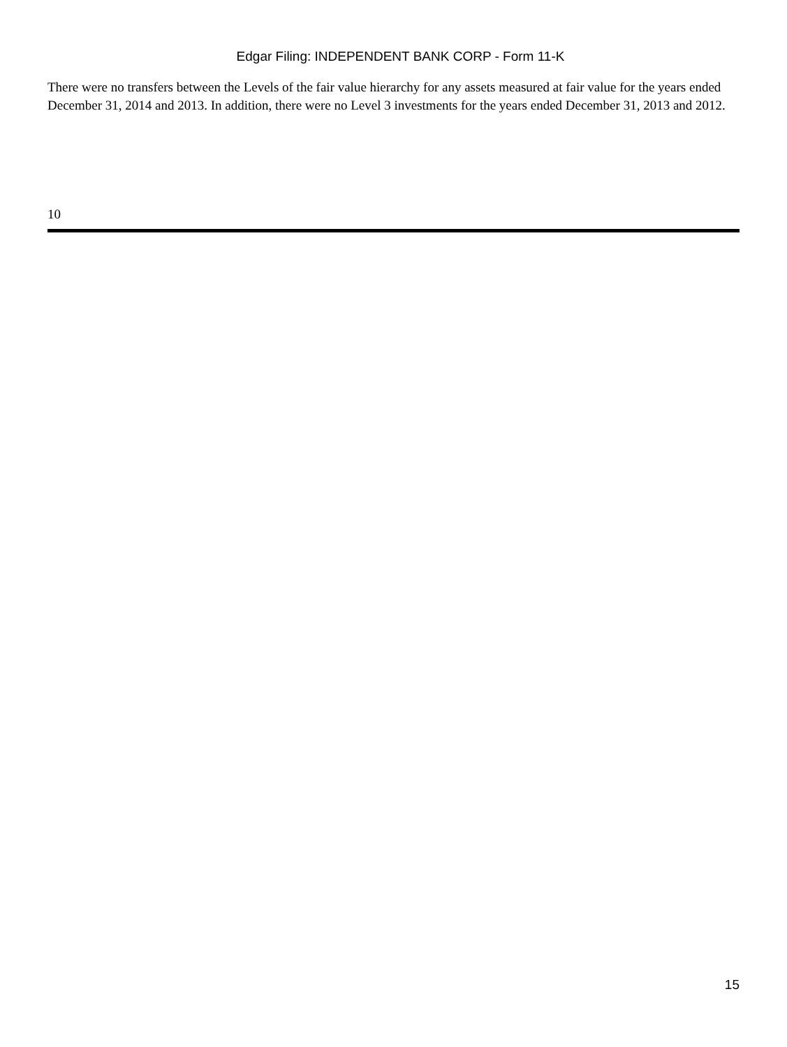Edgar Filing: INDEPENDENT BANK CORP - Form 11-K
There were no transfers between the Levels of the fair value hierarchy for any assets measured at fair value for the years ended December 31, 2014 and 2013. In addition, there were no Level 3 investments for the years ended December 31, 2013 and 2012.
10
15